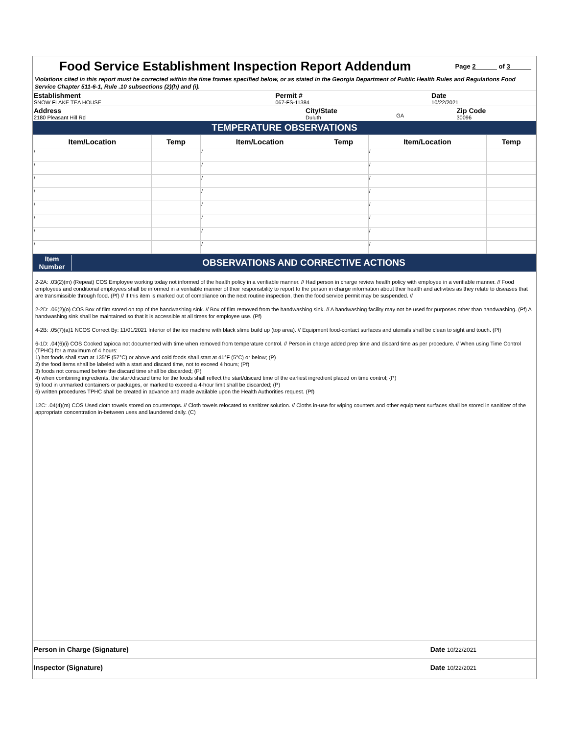Food Service Establishment Inspection Report Addendum
Page 2______ of 3______
Violations cited in this report must be corrected within the time frames specified below, or as stated in the Georgia Department of Public Health Rules and Regulations Food Service Chapter 511-6-1, Rule .10 subsections (2)(h) and (i).
| Establishment SNOW FLAKE TEA HOUSE | Permit # 067-FS-11384 | Date 10/22/2021 |
| Address 2180 Pleasant Hill Rd | City/State Duluth | GA | Zip Code 30096 |
TEMPERATURE OBSERVATIONS
| Item/Location | Temp | Item/Location | Temp | Item/Location | Temp |
| --- | --- | --- | --- | --- | --- |
| / | | / | | / | |
| / | | / | | / | |
| / | | / | | / | |
| / | | / | | / | |
| / | | / | | / | |
| / | | / | | / | |
| / | | / | | / | |
| / | | / | | / | |
Item
Number
OBSERVATIONS AND CORRECTIVE ACTIONS
2-2A: .03(2)(m) (Repeat) COS Employee working today not informed of the health policy in a verifiable manner. // Had person in charge review health policy with employee in a verifiable manner. // Food employees and conditional employees shall be informed in a verifiable manner of their responsibility to report to the person in charge information about their health and activities as they relate to diseases that are transmissible through food. (Pf) // If this item is marked out of compliance on the next routine inspection, then the food service permit may be suspended. //
2-2D: .06(2)(o) COS Box of film stored on top of the handwashing sink. // Box of film removed from the handwashing sink. // A handwashing facility may not be used for purposes other than handwashing. (Pf) A handwashing sink shall be maintained so that it is accessible at all times for employee use. (Pf)
4-2B: .05(7)(a)1 NCOS Correct By: 11/01/2021 Interior of the ice machine with black slime build up (top area). // Equipment food-contact surfaces and utensils shall be clean to sight and touch. (Pf)
6-1D: .04(6)(i) COS Cooked tapioca not documented with time when removed from temperature control. // Person in charge added prep time and discard time as per procedure. // When using Time Control (TPHC) for a maximum of 4 hours:
1) hot foods shall start at 135°F (57°C) or above and cold foods shall start at 41°F (5°C) or below; (P)
2) the food items shall be labeled with a start and discard time, not to exceed 4 hours; (Pf)
3) foods not consumed before the discard time shall be discarded; (P)
4) when combining ingredients, the start/discard time for the foods shall reflect the start/discard time of the earliest ingredient placed on time control; {P)
5) food in unmarked containers or packages, or marked to exceed a 4-hour limit shall be discarded; (P)
6) written procedures TPHC shall be created in advance and made available upon the Health Authorities request. (Pf)
12C: .04(4)(m) COS Used cloth towels stored on countertops. // Cloth towels relocated to sanitizer solution. // Cloths in-use for wiping counters and other equipment surfaces shall be stored in sanitizer of the appropriate concentration in-between uses and laundered daily. (C)
Person in Charge (Signature) Date 10/22/2021
Inspector (Signature) Date 10/22/2021